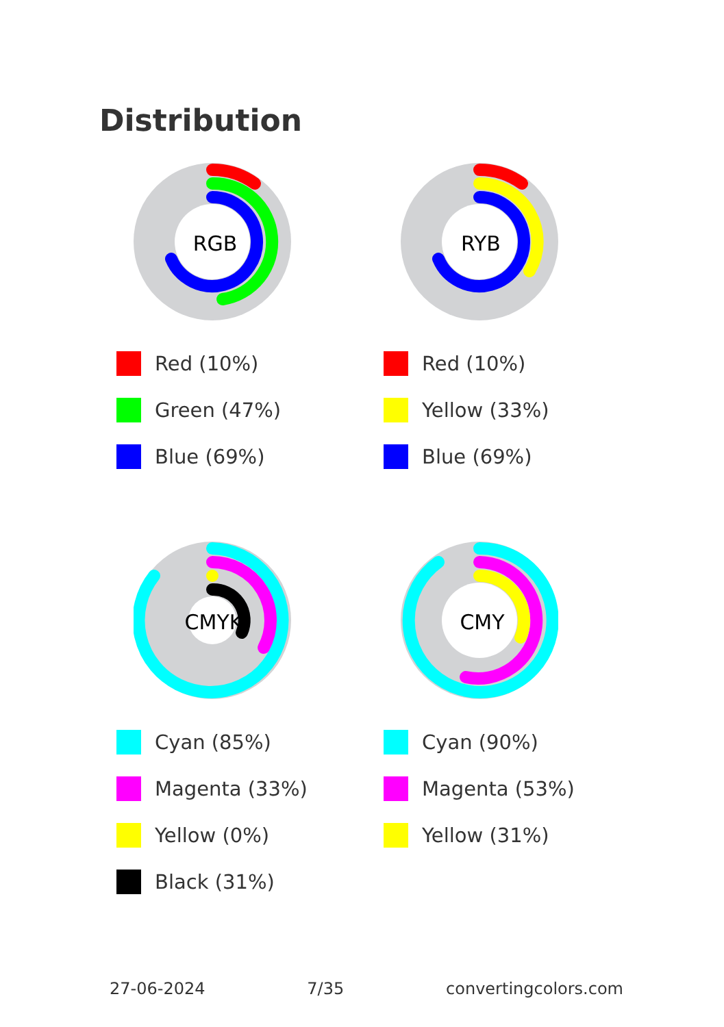Distribution
RGB
Red (10%)
Green (47%)
Blue (69%)
RYB
Red (10%)
Yellow (33%)
Blue (69%)
CMYK
Cyan (85%)
Magenta (33%)
Yellow (0%)
Black (31%)
CMY
Cyan (90%)
Magenta (53%)
Yellow (31%)
27-06-2024 7/35 convertingcolors.com